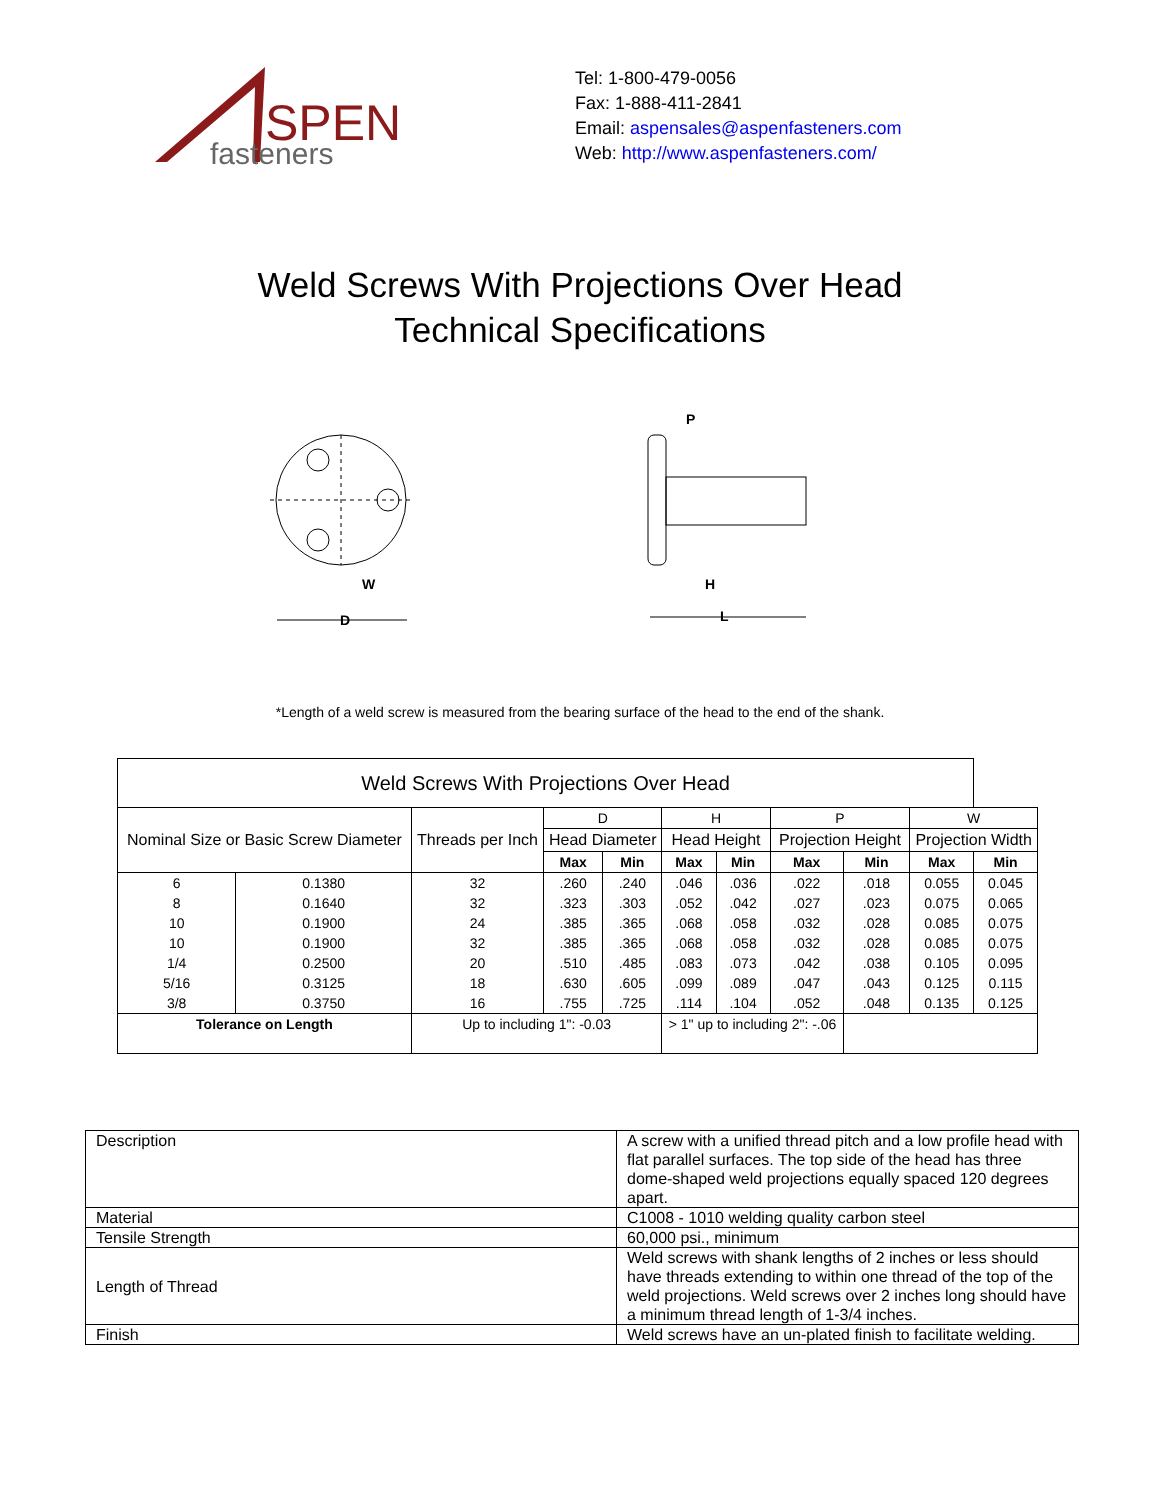SPEN
fasteners
Tel: 1-800-479-0056
Fax: 1-888-411-2841
Email: aspensales@aspenfasteners.com
Web: http://www.aspenfasteners.com/
Weld Screws With Projections Over Head
Technical Specifications
D
W
L
H
P
*Length of a weld screw is measured from the bearing surface of the head to the end of the shank.
| Weld Screws With Projections Over Head | | | | | | | | | | |
| --- | --- | --- | --- | --- | --- | --- | --- | --- | --- | --- |
| Nominal Size or Basic Screw Diameter | | Threads per Inch | D | | H | | P | | W | |
| | | | Head Diameter | | Head Height | | Projection Height | | Projection Width | |
| | | | Max | Min | Max | Min | Max | Min | Max | Min |
| 6 | 0.1380 | 32 | .260 | .240 | .046 | .036 | .022 | .018 | 0.055 | 0.045 |
| 8 | 0.1640 | 32 | .323 | .303 | .052 | .042 | .027 | .023 | 0.075 | 0.065 |
| 10 | 0.1900 | 24 | .385 | .365 | .068 | .058 | .032 | .028 | 0.085 | 0.075 |
| 10 | 0.1900 | 32 | .385 | .365 | .068 | .058 | .032 | .028 | 0.085 | 0.075 |
| 1/4 | 0.2500 | 20 | .510 | .485 | .083 | .073 | .042 | .038 | 0.105 | 0.095 |
| 5/16 | 0.3125 | 18 | .630 | .605 | .099 | .089 | .047 | .043 | 0.125 | 0.115 |
| 3/8 | 0.3750 | 16 | .755 | .725 | .114 | .104 | .052 | .048 | 0.135 | 0.125 |
| Tolerance on Length | | Up to including 1": -0.03 | | | > 1" up to including 2": -.06 | | | | | |
| Description | A screw with a unified thread pitch and a low profile head with flat parallel surfaces. The top side of the head has three dome-shaped weld projections equally spaced 120 degrees apart. |
| Material | C1008 - 1010 welding quality carbon steel |
| Tensile Strength | 60,000 psi., minimum |
| Length of Thread | Weld screws with shank lengths of 2 inches or less should have threads extending to within one thread of the top of the weld projections. Weld screws over 2 inches long should have a minimum thread length of 1-3/4 inches. |
| Finish | Weld screws have an un-plated finish to facilitate welding. |